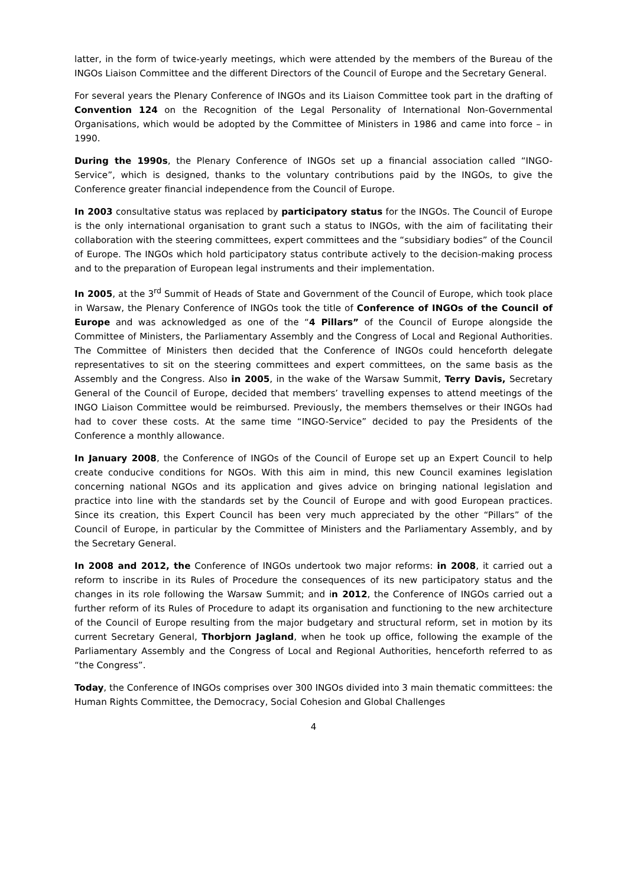latter, in the form of twice-yearly meetings, which were attended by the members of the Bureau of the INGOs Liaison Committee and the different Directors of the Council of Europe and the Secretary General.
For several years the Plenary Conference of INGOs and its Liaison Committee took part in the drafting of Convention 124 on the Recognition of the Legal Personality of International Non-Governmental Organisations, which would be adopted by the Committee of Ministers in 1986 and came into force – in 1990.
During the 1990s, the Plenary Conference of INGOs set up a financial association called “INGO-Service”, which is designed, thanks to the voluntary contributions paid by the INGOs, to give the Conference greater financial independence from the Council of Europe.
In 2003 consultative status was replaced by participatory status for the INGOs. The Council of Europe is the only international organisation to grant such a status to INGOs, with the aim of facilitating their collaboration with the steering committees, expert committees and the “subsidiary bodies” of the Council of Europe. The INGOs which hold participatory status contribute actively to the decision-making process and to the preparation of European legal instruments and their implementation.
In 2005, at the 3<sup>rd</sup> Summit of Heads of State and Government of the Council of Europe, which took place in Warsaw, the Plenary Conference of INGOs took the title of Conference of INGOs of the Council of Europe and was acknowledged as one of the “4 Pillars” of the Council of Europe alongside the Committee of Ministers, the Parliamentary Assembly and the Congress of Local and Regional Authorities. The Committee of Ministers then decided that the Conference of INGOs could henceforth delegate representatives to sit on the steering committees and expert committees, on the same basis as the Assembly and the Congress. Also in 2005, in the wake of the Warsaw Summit, Terry Davis, Secretary General of the Council of Europe, decided that members’ travelling expenses to attend meetings of the INGO Liaison Committee would be reimbursed. Previously, the members themselves or their INGOs had had to cover these costs. At the same time “INGO-Service” decided to pay the Presidents of the Conference a monthly allowance.
In January 2008, the Conference of INGOs of the Council of Europe set up an Expert Council to help create conducive conditions for NGOs. With this aim in mind, this new Council examines legislation concerning national NGOs and its application and gives advice on bringing national legislation and practice into line with the standards set by the Council of Europe and with good European practices. Since its creation, this Expert Council has been very much appreciated by the other “Pillars” of the Council of Europe, in particular by the Committee of Ministers and the Parliamentary Assembly, and by the Secretary General.
In 2008 and 2012, the Conference of INGOs undertook two major reforms: in 2008, it carried out a reform to inscribe in its Rules of Procedure the consequences of its new participatory status and the changes in its role following the Warsaw Summit; and in 2012, the Conference of INGOs carried out a further reform of its Rules of Procedure to adapt its organisation and functioning to the new architecture of the Council of Europe resulting from the major budgetary and structural reform, set in motion by its current Secretary General, Thorbjorn Jagland, when he took up office, following the example of the Parliamentary Assembly and the Congress of Local and Regional Authorities, henceforth referred to as “the Congress”.
Today, the Conference of INGOs comprises over 300 INGOs divided into 3 main thematic committees: the Human Rights Committee, the Democracy, Social Cohesion and Global Challenges
4